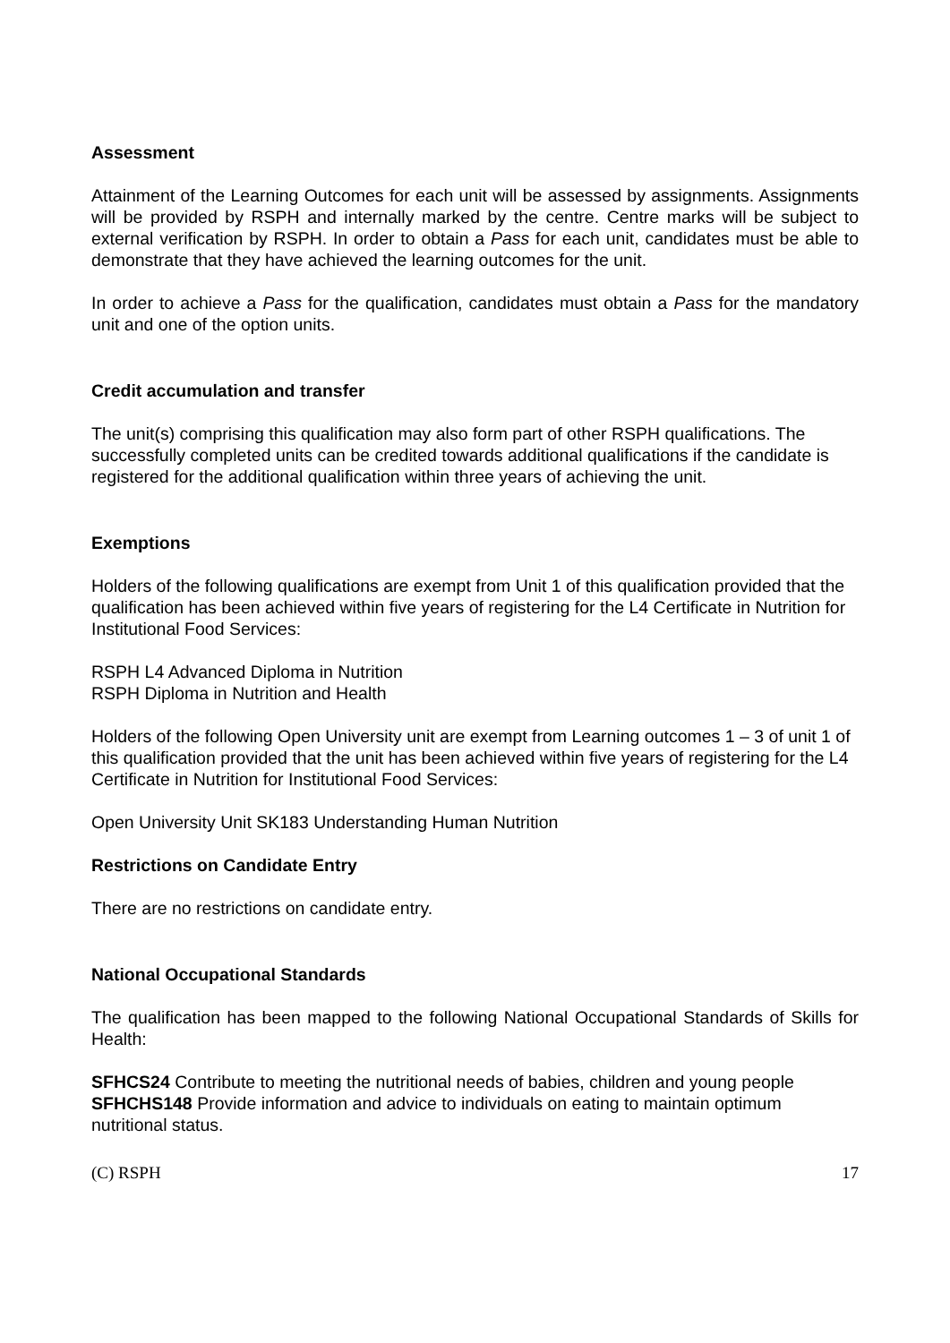Assessment
Attainment of the Learning Outcomes for each unit will be assessed by assignments. Assignments will be provided by RSPH and internally marked by the centre. Centre marks will be subject to external verification by RSPH. In order to obtain a Pass for each unit, candidates must be able to demonstrate that they have achieved the learning outcomes for the unit.
In order to achieve a Pass for the qualification, candidates must obtain a Pass for the mandatory unit and one of the option units.
Credit accumulation and transfer
The unit(s) comprising this qualification may also form part of other RSPH qualifications. The successfully completed units can be credited towards additional qualifications if the candidate is registered for the additional qualification within three years of achieving the unit.
Exemptions
Holders of the following qualifications are exempt from Unit 1 of this qualification provided that the qualification has been achieved within five years of registering for the L4 Certificate in Nutrition for Institutional Food Services:
RSPH L4 Advanced Diploma in Nutrition
RSPH Diploma in Nutrition and Health
Holders of the following Open University unit are exempt from Learning outcomes 1 – 3 of unit 1 of this qualification provided that the unit has been achieved within five years of registering for the L4 Certificate in Nutrition for Institutional Food Services:
Open University Unit SK183 Understanding Human Nutrition
Restrictions on Candidate Entry
There are no restrictions on candidate entry.
National Occupational Standards
The qualification has been mapped to the following National Occupational Standards of Skills for Health:
SFHCS24 Contribute to meeting the nutritional needs of babies, children and young people
SFHCHS148 Provide information and advice to individuals on eating to maintain optimum nutritional status.
(C) RSPH 17